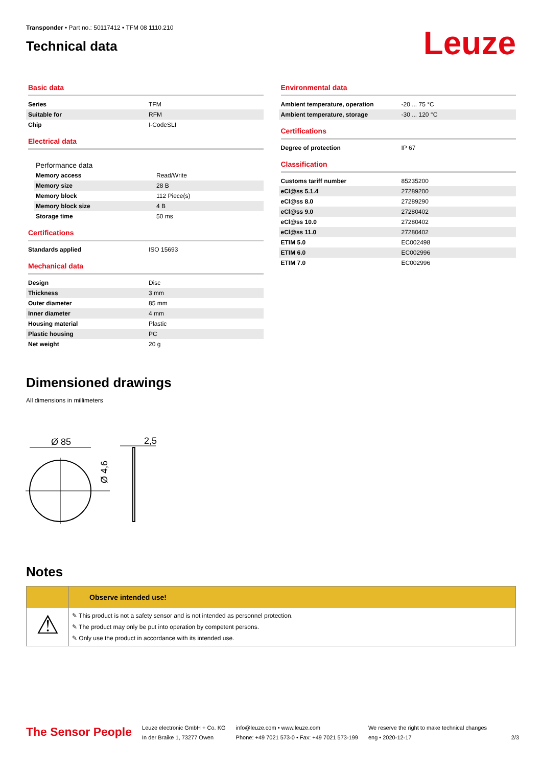Transponder • Part no.: 50117412 • TFM 08 1110.210
Technical data
Leuze
Basic data
| Series | TFM |
| Suitable for | RFM |
| Chip | I-CodeSLI |
Electrical data
Performance data
| Memory access | Read/Write |
| Memory size | 28 B |
| Memory block | 112 Piece(s) |
| Memory block size | 4 B |
| Storage time | 50 ms |
Certifications
| Standards applied | ISO 15693 |
Mechanical data
| Design | Disc |
| Thickness | 3 mm |
| Outer diameter | 85 mm |
| Inner diameter | 4 mm |
| Housing material | Plastic |
| Plastic housing | PC |
| Net weight | 20 g |
Environmental data
| Ambient temperature, operation | -20 ... 75 °C |
| Ambient temperature, storage | -30 ... 120 °C |
Certifications
| Degree of protection | IP 67 |
Classification
| Customs tariff number | 85235200 |
| eCl@ss 5.1.4 | 27289200 |
| eCl@ss 8.0 | 27289290 |
| eCl@ss 9.0 | 27280402 |
| eCl@ss 10.0 | 27280402 |
| eCl@ss 11.0 | 27280402 |
| ETIM 5.0 | EC002498 |
| ETIM 6.0 | EC002996 |
| ETIM 7.0 | EC002996 |
Dimensioned drawings
All dimensions in millimeters
Ø 85
Ø 4,6
2,5
Notes
⚠
Observe intended use!
✎ This product is not a safety sensor and is not intended as personnel protection.
✎ The product may only be put into operation by competent persons.
✎ Only use the product in accordance with its intended use.
The Sensor People
Leuze electronic GmbH + Co. KG
In der Braike 1, 73277 Owen
info@leuze.com • www.leuze.com
Phone: +49 7021 573-0 • Fax: +49 7021 573-199
We reserve the right to make technical changes
eng • 2020-12-17
2/3